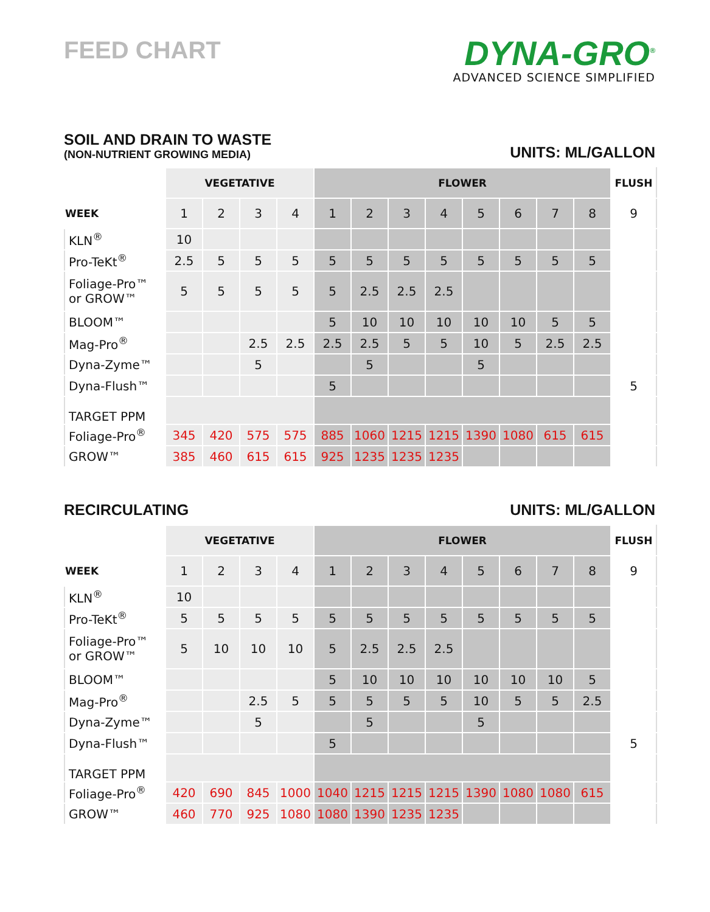FEED CHART
DYNA-GRO<sup>®</sup>
ADVANCED SCIENCE SIMPLIFIED
SOIL AND DRAIN TO WASTE
(NON-NUTRIENT GROWING MEDIA)
UNITS: ML/GALLON
| | VEGETATIVE | | | | FLOWER | | | | | | | | FLUSH |
| --- | --- | --- | --- | --- | --- | --- | --- | --- | --- | --- | --- | --- | --- |
| WEEK | 1 | 2 | 3 | 4 | 1 | 2 | 3 | 4 | 5 | 6 | 7 | 8 | 9 |
| KLN<sup>®</sup> | 10 | | | | | | | | | | | | |
| Pro-TeKt<sup>®</sup> | 2.5 | 5 | 5 | 5 | 5 | 5 | 5 | 5 | 5 | 5 | 5 | 5 | |
| Foliage-Pro™ or GROW™ | 5 | 5 | 5 | 5 | 5 | 2.5 | 2.5 | 2.5 | | | | | |
| BLOOM™ | | | | | 5 | 10 | 10 | 10 | 10 | 10 | 5 | 5 | |
| Mag-Pro<sup>®</sup> | | | 2.5 | 2.5 | 2.5 | 2.5 | 5 | 5 | 10 | 5 | 2.5 | 2.5 | |
| Dyna-Zyme™ | | | 5 | | | 5 | | | 5 | | | | |
| Dyna-Flush™ | | | | | 5 | | | | | | | | 5 |
| TARGET PPM | | | | | | | | | | | | | |
| Foliage-Pro<sup>®</sup> | 345 | 420 | 575 | 575 | 885 | 1060 | 1215 | 1215 | 1390 | 1080 | 615 | 615 | |
| GROW™ | 385 | 460 | 615 | 615 | 925 | 1235 | 1235 | 1235 | | | | | |
RECIRCULATING
UNITS: ML/GALLON
| | VEGETATIVE | | | | FLOWER | | | | | | | | FLUSH |
| --- | --- | --- | --- | --- | --- | --- | --- | --- | --- | --- | --- | --- | --- |
| WEEK | 1 | 2 | 3 | 4 | 1 | 2 | 3 | 4 | 5 | 6 | 7 | 8 | 9 |
| KLN<sup>®</sup> | 10 | | | | | | | | | | | | |
| Pro-TeKt<sup>®</sup> | 5 | 5 | 5 | 5 | 5 | 5 | 5 | 5 | 5 | 5 | 5 | 5 | |
| Foliage-Pro™ or GROW™ | 5 | 10 | 10 | 10 | 5 | 2.5 | 2.5 | 2.5 | | | | | |
| BLOOM™ | | | | | 5 | 10 | 10 | 10 | 10 | 10 | 10 | 5 | |
| Mag-Pro<sup>®</sup> | | | 2.5 | 5 | 5 | 5 | 5 | 5 | 10 | 5 | 5 | 2.5 | |
| Dyna-Zyme™ | | | 5 | | | 5 | | | 5 | | | | |
| Dyna-Flush™ | | | | | 5 | | | | | | | | 5 |
| TARGET PPM | | | | | | | | | | | | | |
| Foliage-Pro<sup>®</sup> | 420 | 690 | 845 | 1000 | 1040 | 1215 | 1215 | 1215 | 1390 | 1080 | 1080 | 615 | |
| GROW™ | 460 | 770 | 925 | 1080 | 1080 | 1390 | 1235 | 1235 | | | | | |